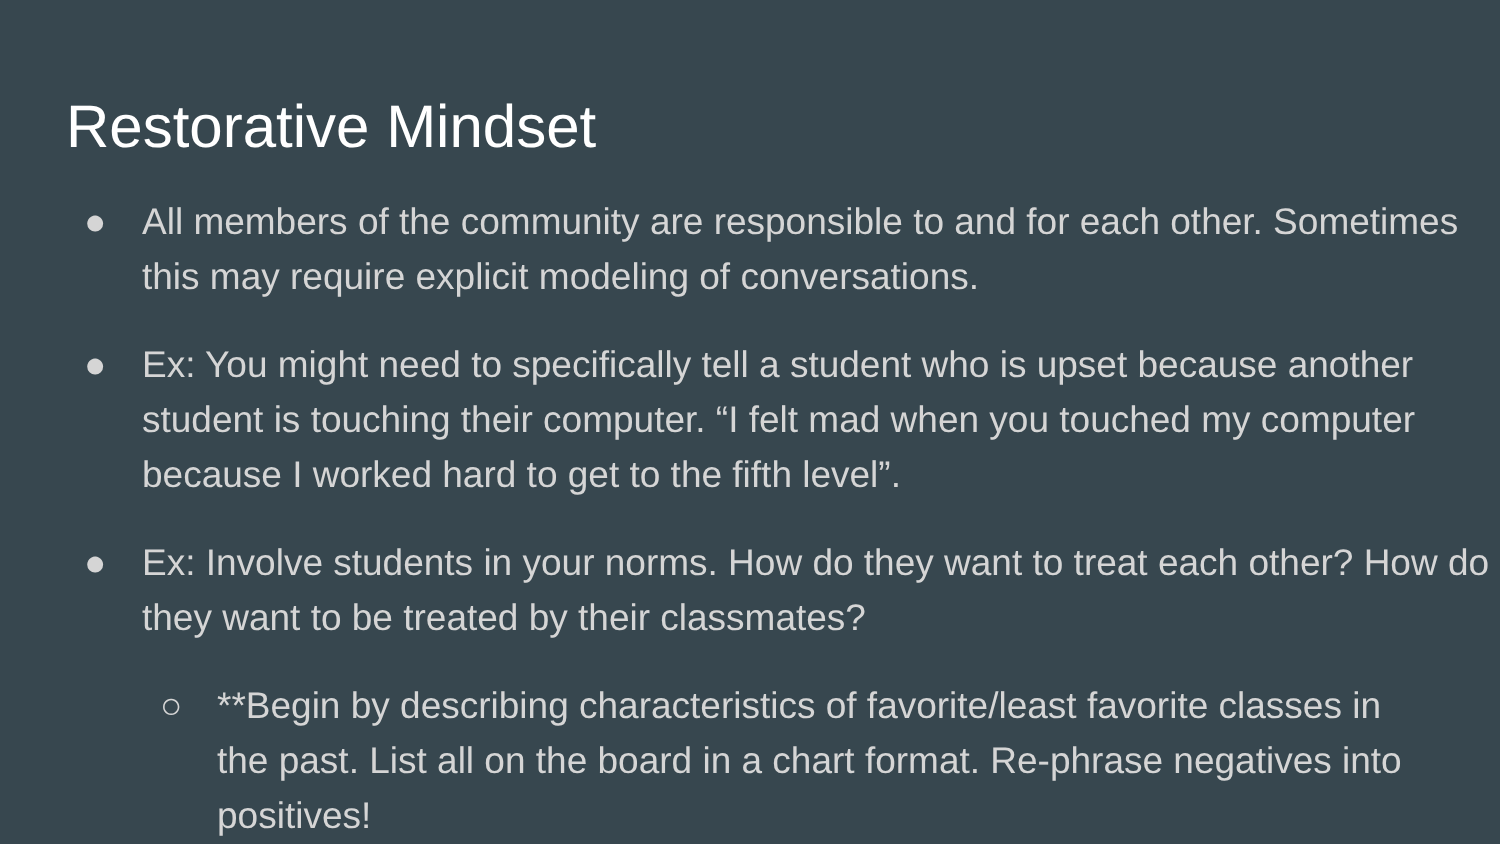Restorative Mindset
● All members of the community are responsible to and for each other. Sometimes this may require explicit modeling of conversations.
● Ex: You might need to specifically tell a student who is upset because another student is touching their computer. “I felt mad when you touched my computer because I worked hard to get to the fifth level”.
● Ex: Involve students in your norms. How do they want to treat each other? How do they want to be treated by their classmates?
○ **Begin by describing characteristics of favorite/least favorite classes in the past. List all on the board in a chart format. Re-phrase negatives into positives!